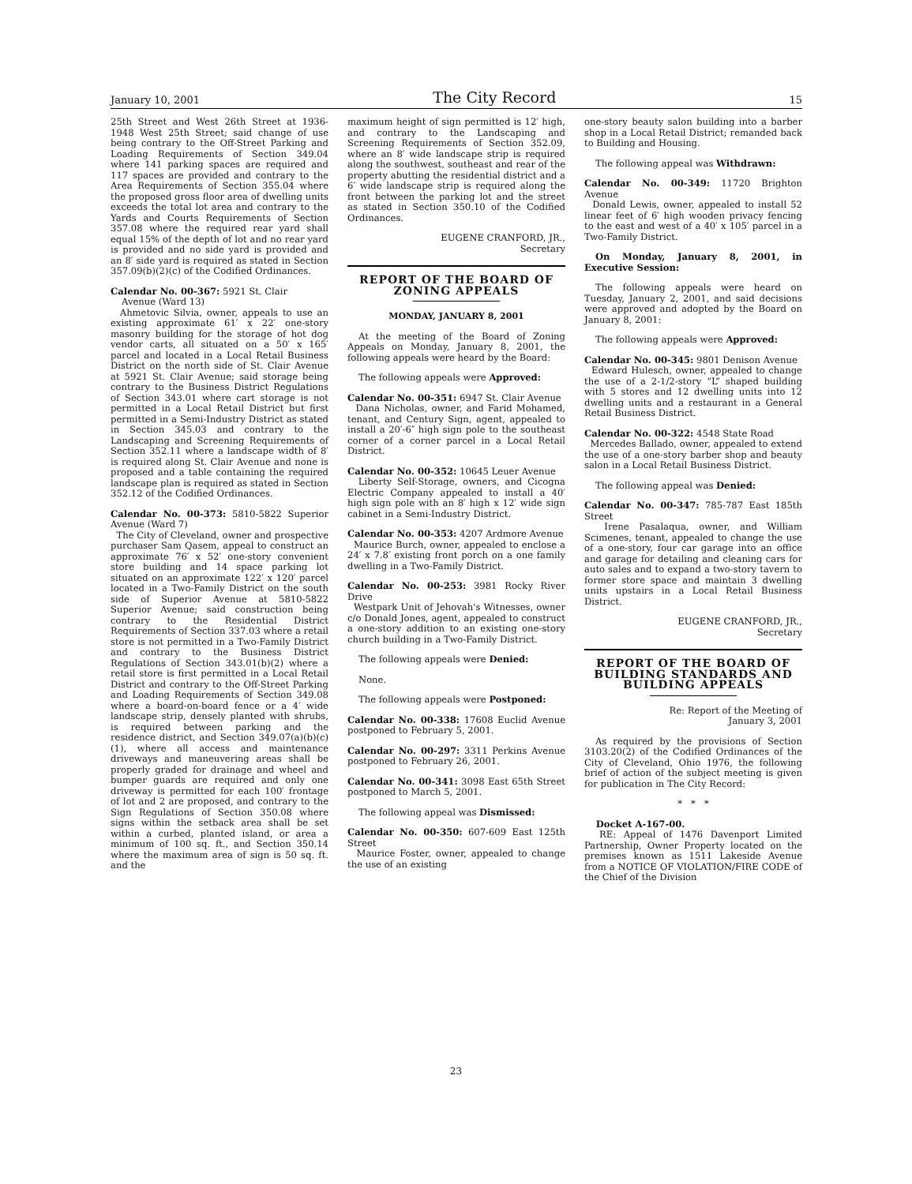January 10, 2001 The City Record 15
25th Street and West 26th Street at 1936-1948 West 25th Street; said change of use being contrary to the Off-Street Parking and Loading Requirements of Section 349.04 where 141 parking spaces are required and 117 spaces are provided and contrary to the Area Requirements of Section 355.04 where the proposed gross floor area of dwelling units exceeds the total lot area and contrary to the Yards and Courts Requirements of Section 357.08 where the required rear yard shall equal 15% of the depth of lot and no rear yard is provided and no side yard is provided and an 8′ side yard is required as stated in Section 357.09(b)(2)(c) of the Codified Ordinances.
Calendar No. 00-367: 5921 St. Clair
Avenue (Ward 13)
Ahmetovic Silvia, owner, appeals to use an existing approximate 61′ x 22′ one-story masonry building for the storage of hot dog vendor carts, all situated on a 50′ x 165′ parcel and located in a Local Retail Business District on the north side of St. Clair Avenue at 5921 St. Clair Avenue; said storage being contrary to the Business District Regulations of Section 343.01 where cart storage is not permitted in a Local Retail District but first permitted in a Semi-Industry District as stated in Section 345.03 and contrary to the Landscaping and Screening Requirements of Section 352.11 where a landscape width of 8′ is required along St. Clair Avenue and none is proposed and a table containing the required landscape plan is required as stated in Section 352.12 of the Codified Ordinances.
Calendar No. 00-373: 5810-5822 Superior Avenue (Ward 7)
The City of Cleveland, owner and prospective purchaser Sam Qasem, appeal to construct an approximate 76′ x 52′ one-story convenient store building and 14 space parking lot situated on an approximate 122′ x 120′ parcel located in a Two-Family District on the south side of Superior Avenue at 5810-5822 Superior Avenue; said construction being contrary to the Residential District Requirements of Section 337.03 where a retail store is not permitted in a Two-Family District and contrary to the Business District Regulations of Section 343.01(b)(2) where a retail store is first permitted in a Local Retail District and contrary to the Off-Street Parking and Loading Requirements of Section 349.08 where a board-on-board fence or a 4′ wide landscape strip, densely planted with shrubs, is required between parking and the residence district, and Section 349.07(a)(b)(c)(1), where all access and maintenance driveways and maneuvering areas shall be properly graded for drainage and wheel and bumper guards are required and only one driveway is permitted for each 100′ frontage of lot and 2 are proposed, and contrary to the Sign Regulations of Section 350.08 where signs within the setback area shall be set within a curbed, planted island, or area a minimum of 100 sq. ft., and Section 350.14 where the maximum area of sign is 50 sq. ft. and the
maximum height of sign permitted is 12′ high, and contrary to the Landscaping and Screening Requirements of Section 352.09, where an 8′ wide landscape strip is required along the southwest, southeast and rear of the property abutting the residential district and a 6′ wide landscape strip is required along the front between the parking lot and the street as stated in Section 350.10 of the Codified Ordinances.
EUGENE CRANFORD, JR.,
Secretary
REPORT OF THE BOARD OF ZONING APPEALS
MONDAY, JANUARY 8, 2001
At the meeting of the Board of Zoning Appeals on Monday, January 8, 2001, the following appeals were heard by the Board:
The following appeals were Approved:
Calendar No. 00-351: 6947 St. Clair Avenue
Dana Nicholas, owner, and Farid Mohamed, tenant, and Century Sign, agent, appealed to install a 20′-6″ high sign pole to the southeast corner of a corner parcel in a Local Retail District.
Calendar No. 00-352: 10645 Leuer Avenue
Liberty Self-Storage, owners, and Cicogna Electric Company appealed to install a 40′ high sign pole with an 8′ high x 12′ wide sign cabinet in a Semi-Industry District.
Calendar No. 00-353: 4207 Ardmore Avenue
Maurice Burch, owner, appealed to enclose a 24′ x 7.8′ existing front porch on a one family dwelling in a Two-Family District.
Calendar No. 00-253: 3981 Rocky River Drive
Westpark Unit of Jehovah's Witnesses, owner c/o Donald Jones, agent, appealed to construct a one-story addition to an existing one-story church building in a Two-Family District.
The following appeals were Denied:
None.
The following appeals were Postponed:
Calendar No. 00-338: 17608 Euclid Avenue postponed to February 5, 2001.
Calendar No. 00-297: 3311 Perkins Avenue postponed to February 26, 2001.
Calendar No. 00-341: 3098 East 65th Street postponed to March 5, 2001.
The following appeal was Dismissed:
Calendar No. 00-350: 607-609 East 125th Street
Maurice Foster, owner, appealed to change the use of an existing
one-story beauty salon building into a barber shop in a Local Retail District; remanded back to Building and Housing.
The following appeal was Withdrawn:
Calendar No. 00-349: 11720 Brighton Avenue
Donald Lewis, owner, appealed to install 52 linear feet of 6′ high wooden privacy fencing to the east and west of a 40′ x 105′ parcel in a Two-Family District.
On Monday, January 8, 2001, in Executive Session:
The following appeals were heard on Tuesday, January 2, 2001, and said decisions were approved and adopted by the Board on January 8, 2001:
The following appeals were Approved:
Calendar No. 00-345: 9801 Denison Avenue
Edward Hulesch, owner, appealed to change the use of a 2-1/2-story “L” shaped building with 5 stores and 12 dwelling units into 12 dwelling units and a restaurant in a General Retail Business District.
Calendar No. 00-322: 4548 State Road
Mercedes Ballado, owner, appealed to extend the use of a one-story barber shop and beauty salon in a Local Retail Business District.
The following appeal was Denied:
Calendar No. 00-347: 785-787 East 185th Street
Irene Pasalaqua, owner, and William Scimenes, tenant, appealed to change the use of a one-story, four car garage into an office and garage for detailing and cleaning cars for auto sales and to expand a two-story tavern to former store space and maintain 3 dwelling units upstairs in a Local Retail Business District.
EUGENE CRANFORD, JR.,
Secretary
REPORT OF THE BOARD OF BUILDING STANDARDS AND BUILDING APPEALS
Re: Report of the Meeting of
January 3, 2001
As required by the provisions of Section 3103.20(2) of the Codified Ordinances of the City of Cleveland, Ohio 1976, the following brief of action of the subject meeting is given for publication in The City Record:
* * *
Docket A-167-00.
RE: Appeal of 1476 Davenport Limited Partnership, Owner Property located on the premises known as 1511 Lakeside Avenue from a NOTICE OF VIOLATION/FIRE CODE of the Chief of the Division
23